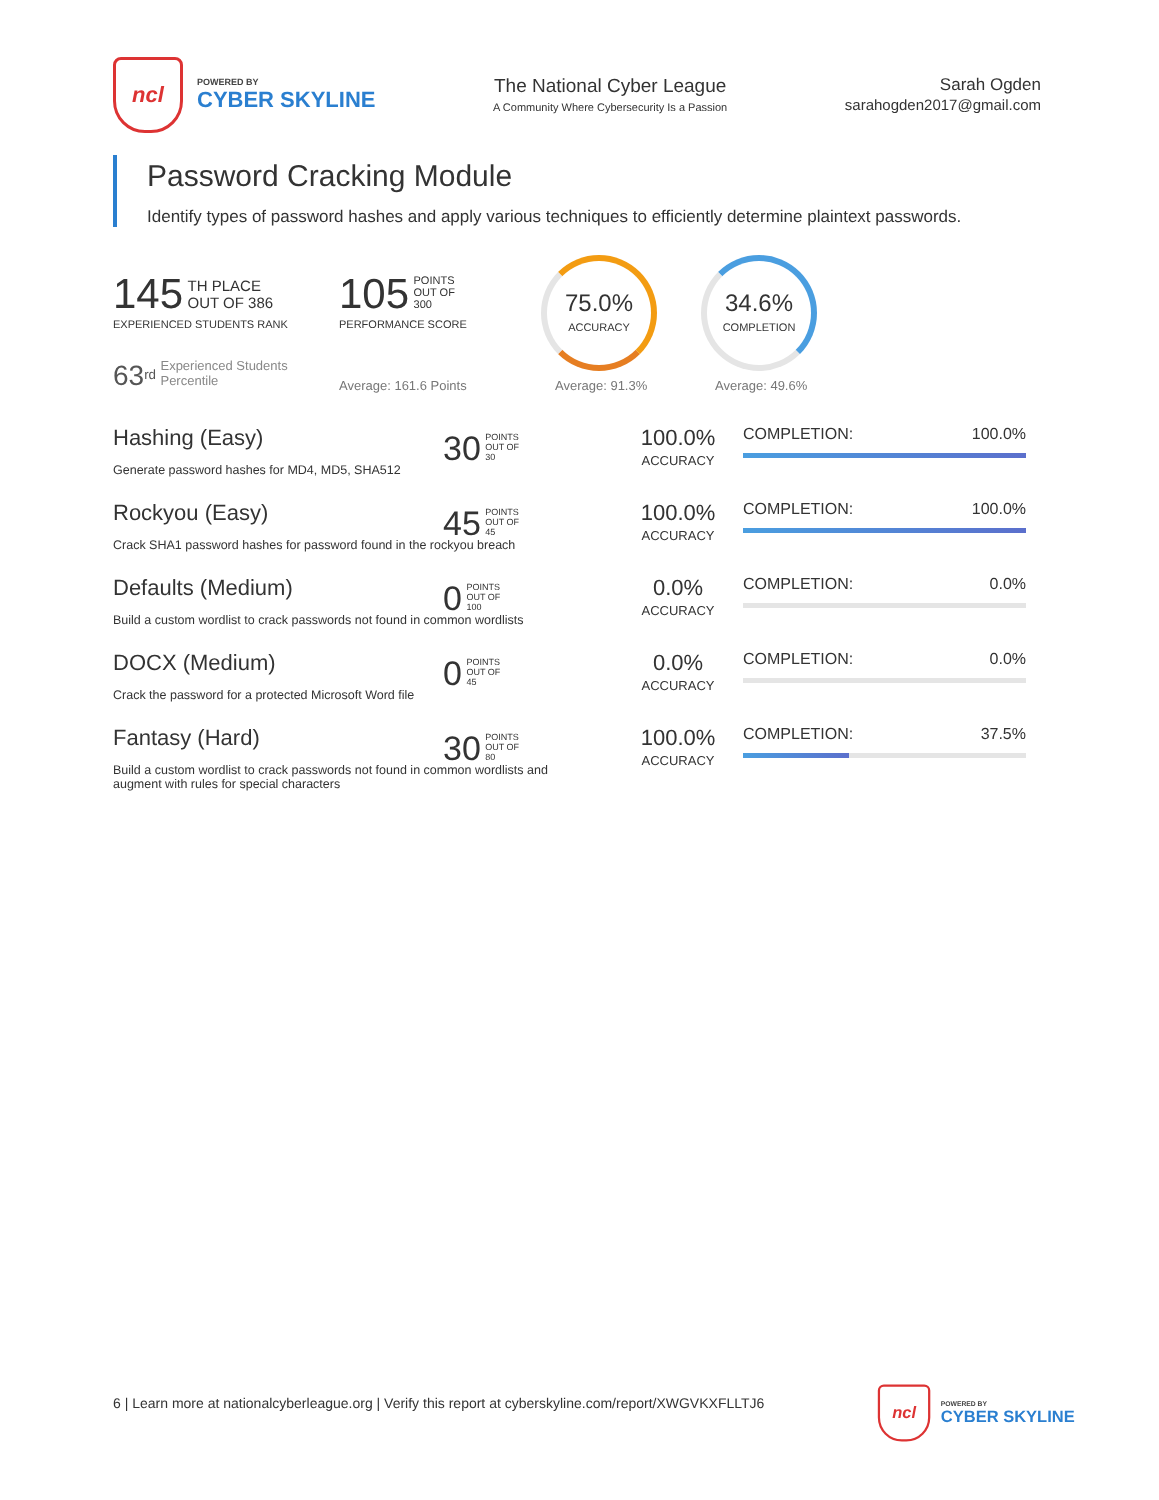ncl
POWERED BY
CYBER SKYLINE
The National Cyber League
A Community Where Cybersecurity Is a Passion
Sarah Ogden
sarahogden2017@gmail.com
Password Cracking Module
Identify types of password hashes and apply various techniques to efficiently determine plaintext passwords.
145 TH PLACE
OUT OF 386
EXPERIENCED STUDENTS RANK
63<sup>rd</sup> Experienced Students
Percentile
105 POINTS
OUT OF
300
PERFORMANCE SCORE
Average: 161.6 Points
75.0%
ACCURACY
Average: 91.3%
34.6%
COMPLETION
Average: 49.6%
Hashing (Easy)
Generate password hashes for MD4, MD5, SHA512
30 POINTS
OUT OF
30
100.0%
ACCURACY
COMPLETION: 100.0%
Rockyou (Easy)
Crack SHA1 password hashes for password found in the rockyou breach
45 POINTS
OUT OF
45
100.0%
ACCURACY
COMPLETION: 100.0%
Defaults (Medium)
Build a custom wordlist to crack passwords not found in common wordlists
0 POINTS
OUT OF
100
0.0%
ACCURACY
COMPLETION: 0.0%
DOCX (Medium)
Crack the password for a protected Microsoft Word file
0 POINTS
OUT OF
45
0.0%
ACCURACY
COMPLETION: 0.0%
Fantasy (Hard)
Build a custom wordlist to crack passwords not found in common wordlists and augment with rules for special characters
30 POINTS
OUT OF
80
100.0%
ACCURACY
COMPLETION: 37.5%
6 | Learn more at nationalcyberleague.org | Verify this report at cyberskyline.com/report/XWGVKXFLLTJ6
ncl
POWERED BY
CYBER SKYLINE